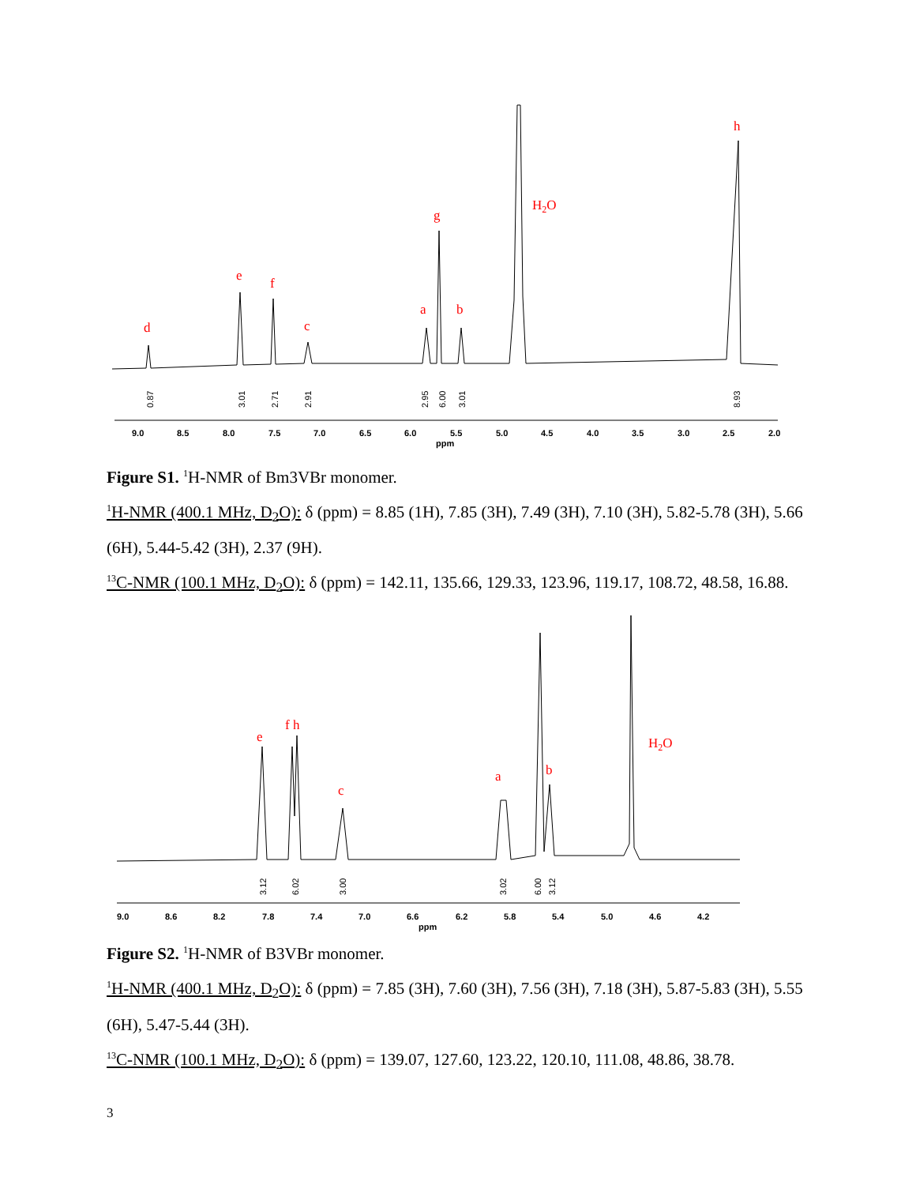9.0
8.5
8.0
7.5
7.0
6.5
6.0
5.5
5.0
4.5
4.0
3.5
3.0
2.5
2.0
ppm
d
e
f
c
a
g
b
H2O
h
0.87
3.01
2.71
2.91
2.95
6.00
3.01
8.93
Figure S1. <sup>1</sup>H-NMR of Bm3VBr monomer.
<sup>1</sup>H-NMR (400.1 MHz, D<sub>2</sub>O): δ (ppm) = 8.85 (1H), 7.85 (3H), 7.49 (3H), 7.10 (3H), 5.82-5.78 (3H), 5.66 (6H), 5.44-5.42 (3H), 2.37 (9H).
<sup>13</sup>C-NMR (100.1 MHz, D<sub>2</sub>O): δ (ppm) = 142.11, 135.66, 129.33, 123.96, 119.17, 108.72, 48.58, 16.88.
9.0
8.6
8.2
7.8
7.4
7.0
6.6
6.2
5.8
5.4
5.0
4.6
4.2
ppm
e
f h
c
a
b
H2O
3.12
6.02
3.00
3.02
6.00
3.12
Figure S2. <sup>1</sup>H-NMR of B3VBr monomer.
<sup>1</sup>H-NMR (400.1 MHz, D<sub>2</sub>O): δ (ppm) = 7.85 (3H), 7.60 (3H), 7.56 (3H), 7.18 (3H), 5.87-5.83 (3H), 5.55 (6H), 5.47-5.44 (3H).
<sup>13</sup>C-NMR (100.1 MHz, D<sub>2</sub>O): δ (ppm) = 139.07, 127.60, 123.22, 120.10, 111.08, 48.86, 38.78.
3